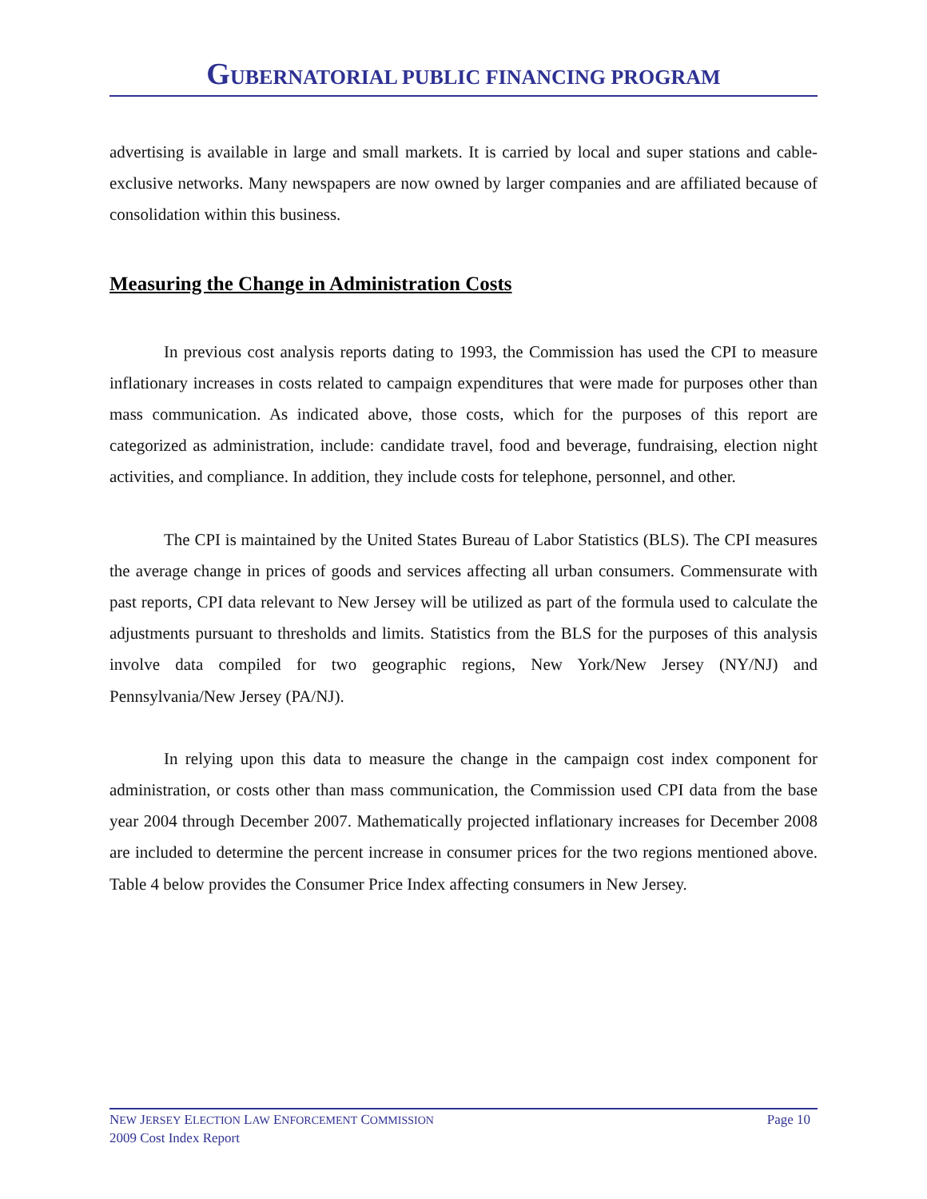GUBERNATORIAL PUBLIC FINANCING PROGRAM
advertising is available in large and small markets. It is carried by local and super stations and cable-exclusive networks. Many newspapers are now owned by larger companies and are affiliated because of consolidation within this business.
Measuring the Change in Administration Costs
In previous cost analysis reports dating to 1993, the Commission has used the CPI to measure inflationary increases in costs related to campaign expenditures that were made for purposes other than mass communication. As indicated above, those costs, which for the purposes of this report are categorized as administration, include: candidate travel, food and beverage, fundraising, election night activities, and compliance. In addition, they include costs for telephone, personnel, and other.
The CPI is maintained by the United States Bureau of Labor Statistics (BLS). The CPI measures the average change in prices of goods and services affecting all urban consumers. Commensurate with past reports, CPI data relevant to New Jersey will be utilized as part of the formula used to calculate the adjustments pursuant to thresholds and limits. Statistics from the BLS for the purposes of this analysis involve data compiled for two geographic regions, New York/New Jersey (NY/NJ) and Pennsylvania/New Jersey (PA/NJ).
In relying upon this data to measure the change in the campaign cost index component for administration, or costs other than mass communication, the Commission used CPI data from the base year 2004 through December 2007. Mathematically projected inflationary increases for December 2008 are included to determine the percent increase in consumer prices for the two regions mentioned above. Table 4 below provides the Consumer Price Index affecting consumers in New Jersey.
Page 10 NEW JERSEY ELECTION LAW ENFORCEMENT COMMISSION
2009 Cost Index Report